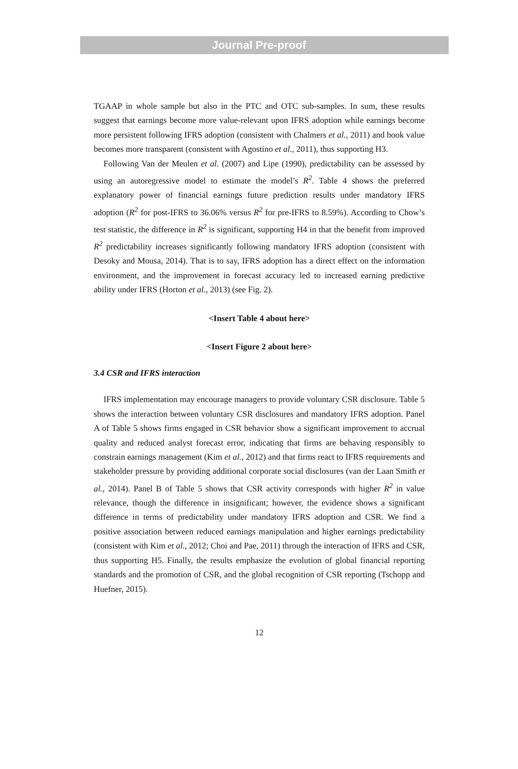Journal Pre-proof
TGAAP in whole sample but also in the PTC and OTC sub-samples. In sum, these results suggest that earnings become more value-relevant upon IFRS adoption while earnings become more persistent following IFRS adoption (consistent with Chalmers et al., 2011) and book value becomes more transparent (consistent with Agostino et al., 2011), thus supporting H3.
Following Van der Meulen et al. (2007) and Lipe (1990), predictability can be assessed by using an autoregressive model to estimate the model’s R<sup>2</sup>. Table 4 shows the preferred explanatory power of financial earnings future prediction results under mandatory IFRS adoption (R<sup>2</sup> for post-IFRS to 36.06% versus R<sup>2</sup> for pre-IFRS to 8.59%). According to Chow’s test statistic, the difference in R<sup>2</sup> is significant, supporting H4 in that the benefit from improved R<sup>2</sup> predictability increases significantly following mandatory IFRS adoption (consistent with Desoky and Mousa, 2014). That is to say, IFRS adoption has a direct effect on the information environment, and the improvement in forecast accuracy led to increased earning predictive ability under IFRS (Horton et al., 2013) (see Fig. 2).
<Insert Table 4 about here>
<Insert Figure 2 about here>
3.4 CSR and IFRS interaction
IFRS implementation may encourage managers to provide voluntary CSR disclosure. Table 5 shows the interaction between voluntary CSR disclosures and mandatory IFRS adoption. Panel A of Table 5 shows firms engaged in CSR behavior show a significant improvement to accrual quality and reduced analyst forecast error, indicating that firms are behaving responsibly to constrain earnings management (Kim et al., 2012) and that firms react to IFRS requirements and stakeholder pressure by providing additional corporate social disclosures (van der Laan Smith et al., 2014). Panel B of Table 5 shows that CSR activity corresponds with higher R<sup>2</sup> in value relevance, though the difference in insignificant; however, the evidence shows a significant difference in terms of predictability under mandatory IFRS adoption and CSR. We find a positive association between reduced earnings manipulation and higher earnings predictability (consistent with Kim et al., 2012; Choi and Pae, 2011) through the interaction of IFRS and CSR, thus supporting H5. Finally, the results emphasize the evolution of global financial reporting standards and the promotion of CSR, and the global recognition of CSR reporting (Tschopp and Huefner, 2015).
12